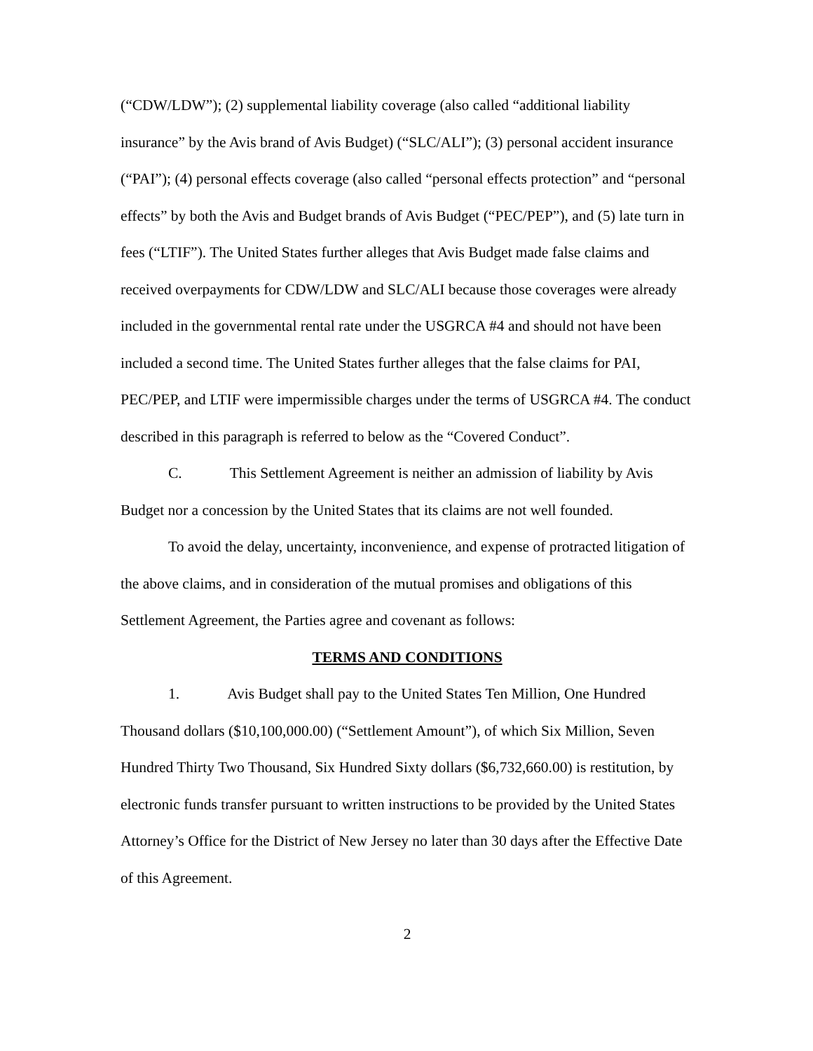(“CDW/LDW”); (2) supplemental liability coverage (also called “additional liability insurance” by the Avis brand of Avis Budget) (“SLC/ALI”); (3) personal accident insurance (“PAI”); (4) personal effects coverage (also called “personal effects protection” and “personal effects” by both the Avis and Budget brands of Avis Budget (“PEC/PEP”), and (5) late turn in fees (“LTIF”). The United States further alleges that Avis Budget made false claims and received overpayments for CDW/LDW and SLC/ALI because those coverages were already included in the governmental rental rate under the USGRCA #4 and should not have been included a second time. The United States further alleges that the false claims for PAI, PEC/PEP, and LTIF were impermissible charges under the terms of USGRCA #4. The conduct described in this paragraph is referred to below as the “Covered Conduct”.
C. This Settlement Agreement is neither an admission of liability by Avis Budget nor a concession by the United States that its claims are not well founded.
To avoid the delay, uncertainty, inconvenience, and expense of protracted litigation of the above claims, and in consideration of the mutual promises and obligations of this Settlement Agreement, the Parties agree and covenant as follows:
TERMS AND CONDITIONS
1. Avis Budget shall pay to the United States Ten Million, One Hundred Thousand dollars ($10,100,000.00) (“Settlement Amount”), of which Six Million, Seven Hundred Thirty Two Thousand, Six Hundred Sixty dollars ($6,732,660.00) is restitution, by electronic funds transfer pursuant to written instructions to be provided by the United States Attorney’s Office for the District of New Jersey no later than 30 days after the Effective Date of this Agreement.
2